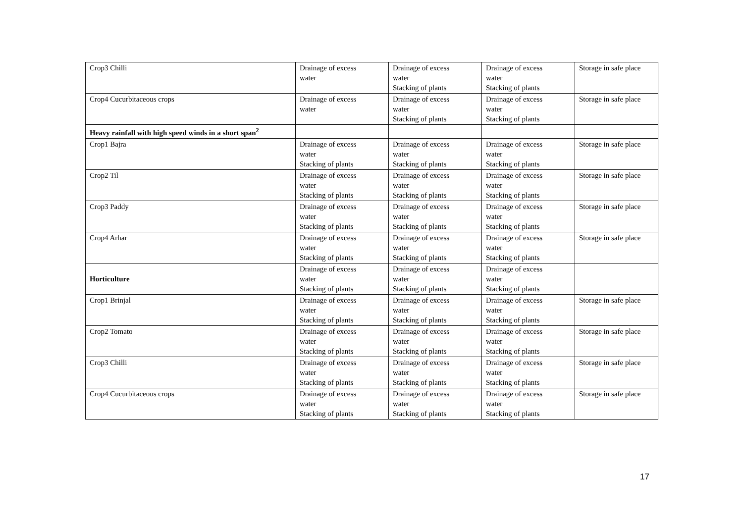| Crop3 Chilli | Drainage of excess water | Drainage of excess water Stacking of plants | Drainage of excess water Stacking of plants | Storage in safe place |
| Crop4 Cucurbitaceous crops | Drainage of excess water | Drainage of excess water Stacking of plants | Drainage of excess water Stacking of plants | Storage in safe place |
| Heavy rainfall with high speed winds in a short span<sup>2</sup> | | | | |
| Crop1 Bajra | Drainage of excess water Stacking of plants | Drainage of excess water Stacking of plants | Drainage of excess water Stacking of plants | Storage in safe place |
| Crop2 Til | Drainage of excess water Stacking of plants | Drainage of excess water Stacking of plants | Drainage of excess water Stacking of plants | Storage in safe place |
| Crop3 Paddy | Drainage of excess water Stacking of plants | Drainage of excess water Stacking of plants | Drainage of excess water Stacking of plants | Storage in safe place |
| Crop4 Arhar | Drainage of excess water Stacking of plants | Drainage of excess water Stacking of plants | Drainage of excess water Stacking of plants | Storage in safe place |
| Horticulture | Drainage of excess water Stacking of plants | Drainage of excess water Stacking of plants | Drainage of excess water Stacking of plants | |
| Crop1 Brinjal | Drainage of excess water Stacking of plants | Drainage of excess water Stacking of plants | Drainage of excess water Stacking of plants | Storage in safe place |
| Crop2 Tomato | Drainage of excess water Stacking of plants | Drainage of excess water Stacking of plants | Drainage of excess water Stacking of plants | Storage in safe place |
| Crop3 Chilli | Drainage of excess water Stacking of plants | Drainage of excess water Stacking of plants | Drainage of excess water Stacking of plants | Storage in safe place |
| Crop4 Cucurbitaceous crops | Drainage of excess water Stacking of plants | Drainage of excess water Stacking of plants | Drainage of excess water Stacking of plants | Storage in safe place |
17